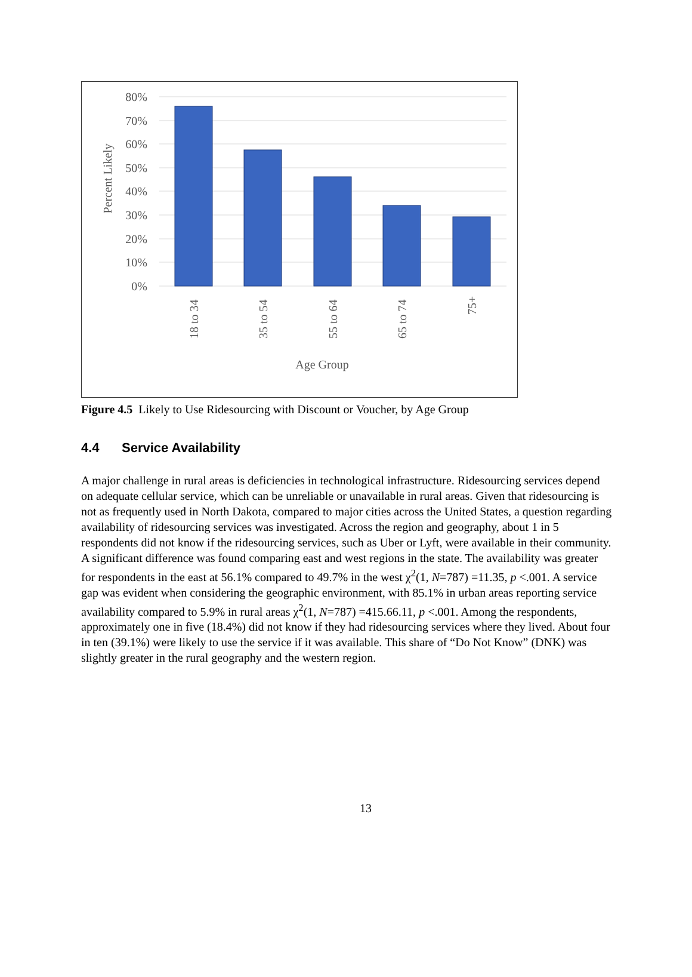Percent Likely
80%
70%
60%
50%
40%
30%
20%
10%
0%
18 to 34
35 to 54
55 to 64
65 to 74
75+
Age Group
Figure 4.5 Likely to Use Ridesourcing with Discount or Voucher, by Age Group
4.4 Service Availability
A major challenge in rural areas is deficiencies in technological infrastructure. Ridesourcing services depend on adequate cellular service, which can be unreliable or unavailable in rural areas. Given that ridesourcing is not as frequently used in North Dakota, compared to major cities across the United States, a question regarding availability of ridesourcing services was investigated. Across the region and geography, about 1 in 5 respondents did not know if the ridesourcing services, such as Uber or Lyft, were available in their community. A significant difference was found comparing east and west regions in the state. The availability was greater for respondents in the east at 56.1% compared to 49.7% in the west χ<sup>2</sup>(1, N=787) =11.35, p <.001. A service gap was evident when considering the geographic environment, with 85.1% in urban areas reporting service availability compared to 5.9% in rural areas χ<sup>2</sup>(1, N=787) =415.66.11, p <.001. Among the respondents, approximately one in five (18.4%) did not know if they had ridesourcing services where they lived. About four in ten (39.1%) were likely to use the service if it was available. This share of “Do Not Know” (DNK) was slightly greater in the rural geography and the western region.
13